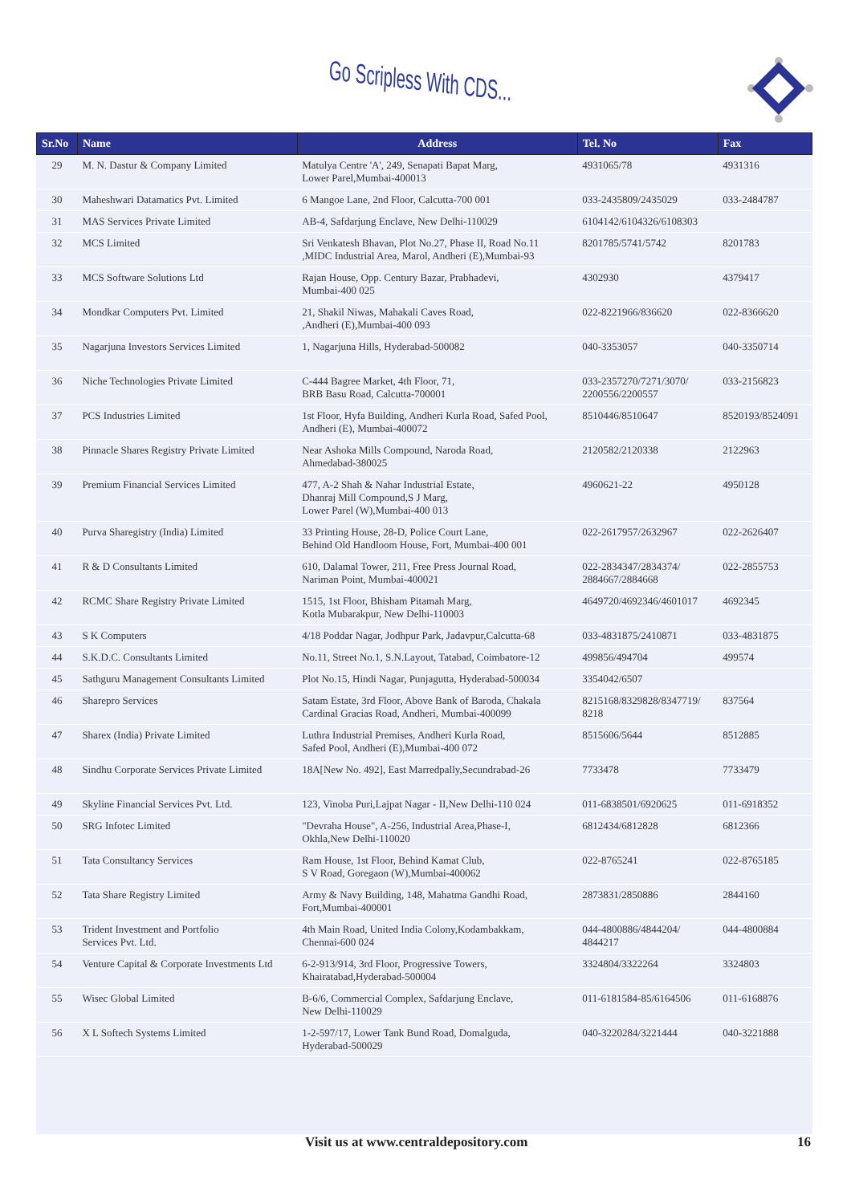Go Scripless With CDS...
| Sr.No | Name | Address | Tel. No | Fax |
| --- | --- | --- | --- | --- |
| 29 | M. N. Dastur & Company Limited | Matulya Centre 'A', 249, Senapati Bapat Marg, Lower Parel,Mumbai-400013 | 4931065/78 | 4931316 |
| 30 | Maheshwari Datamatics Pvt. Limited | 6 Mangoe Lane, 2nd Floor, Calcutta-700 001 | 033-2435809/2435029 | 033-2484787 |
| 31 | MAS Services Private Limited | AB-4, Safdarjung Enclave, New Delhi-110029 | 6104142/6104326/6108303 | |
| 32 | MCS Limited | Sri Venkatesh Bhavan, Plot No.27, Phase II, Road No.11 ,MIDC Industrial Area, Marol, Andheri (E),Mumbai-93 | 8201785/5741/5742 | 8201783 |
| 33 | MCS Software Solutions Ltd | Rajan House, Opp. Century Bazar, Prabhadevi, Mumbai-400 025 | 4302930 | 4379417 |
| 34 | Mondkar Computers Pvt. Limited | 21, Shakil Niwas, Mahakali Caves Road, ,Andheri (E),Mumbai-400 093 | 022-8221966/836620 | 022-8366620 |
| 35 | Nagarjuna Investors Services Limited | 1, Nagarjuna Hills, Hyderabad-500082 | 040-3353057 | 040-3350714 |
| 36 | Niche Technologies Private Limited | C-444 Bagree Market, 4th Floor, 71, BRB Basu Road, Calcutta-700001 | 033-2357270/7271/3070/ 2200556/2200557 | 033-2156823 |
| 37 | PCS Industries Limited | 1st Floor, Hyfa Building, Andheri Kurla Road, Safed Pool, Andheri (E), Mumbai-400072 | 8510446/8510647 | 8520193/8524091 |
| 38 | Pinnacle Shares Registry Private Limited | Near Ashoka Mills Compound, Naroda Road, Ahmedabad-380025 | 2120582/2120338 | 2122963 |
| 39 | Premium Financial Services Limited | 477, A-2 Shah & Nahar Industrial Estate, Dhanraj Mill Compound,S J Marg, Lower Parel (W),Mumbai-400 013 | 4960621-22 | 4950128 |
| 40 | Purva Sharegistry (India) Limited | 33 Printing House, 28-D, Police Court Lane, Behind Old Handloom House, Fort, Mumbai-400 001 | 022-2617957/2632967 | 022-2626407 |
| 41 | R & D Consultants Limited | 610, Dalamal Tower, 211, Free Press Journal Road, Nariman Point, Mumbai-400021 | 022-2834347/2834374/ 2884667/2884668 | 022-2855753 |
| 42 | RCMC Share Registry Private Limited | 1515, 1st Floor, Bhisham Pitamah Marg, Kotla Mubarakpur, New Delhi-110003 | 4649720/4692346/4601017 | 4692345 |
| 43 | S K Computers | 4/18 Poddar Nagar, Jodhpur Park, Jadavpur,Calcutta-68 | 033-4831875/2410871 | 033-4831875 |
| 44 | S.K.D.C. Consultants Limited | No.11, Street No.1, S.N.Layout, Tatabad, Coimbatore-12 | 499856/494704 | 499574 |
| 45 | Sathguru Management Consultants Limited | Plot No.15, Hindi Nagar, Punjagutta, Hyderabad-500034 | 3354042/6507 | |
| 46 | Sharepro Services | Satam Estate, 3rd Floor, Above Bank of Baroda, Chakala Cardinal Gracias Road, Andheri, Mumbai-400099 | 8215168/8329828/8347719/ 8218 | 837564 |
| 47 | Sharex (India) Private Limited | Luthra Industrial Premises, Andheri Kurla Road, Safed Pool, Andheri (E),Mumbai-400 072 | 8515606/5644 | 8512885 |
| 48 | Sindhu Corporate Services Private Limited | 18A[New No. 492], East Marredpally,Secundrabad-26 | 7733478 | 7733479 |
| 49 | Skyline Financial Services Pvt. Ltd. | 123, Vinoba Puri,Lajpat Nagar - II,New Delhi-110 024 | 011-6838501/6920625 | 011-6918352 |
| 50 | SRG Infotec Limited | "Devraha House", A-256, Industrial Area,Phase-I, Okhla,New Delhi-110020 | 6812434/6812828 | 6812366 |
| 51 | Tata Consultancy Services | Ram House, 1st Floor, Behind Kamat Club, S V Road, Goregaon (W),Mumbai-400062 | 022-8765241 | 022-8765185 |
| 52 | Tata Share Registry Limited | Army & Navy Building, 148, Mahatma Gandhi Road, Fort,Mumbai-400001 | 2873831/2850886 | 2844160 |
| 53 | Trident Investment and Portfolio Services Pvt. Ltd. | 4th Main Road, United India Colony,Kodambakkam, Chennai-600 024 | 044-4800886/4844204/ 4844217 | 044-4800884 |
| 54 | Venture Capital & Corporate Investments Ltd | 6-2-913/914, 3rd Floor, Progressive Towers, Khairatabad,Hyderabad-500004 | 3324804/3322264 | 3324803 |
| 55 | Wisec Global Limited | B-6/6, Commercial Complex, Safdarjung Enclave, New Delhi-110029 | 011-6181584-85/6164506 | 011-6168876 |
| 56 | X L Softech Systems Limited | 1-2-597/17, Lower Tank Bund Road, Domalguda, Hyderabad-500029 | 040-3220284/3221444 | 040-3221888 |
Visit us at www.centraldepository.com 16